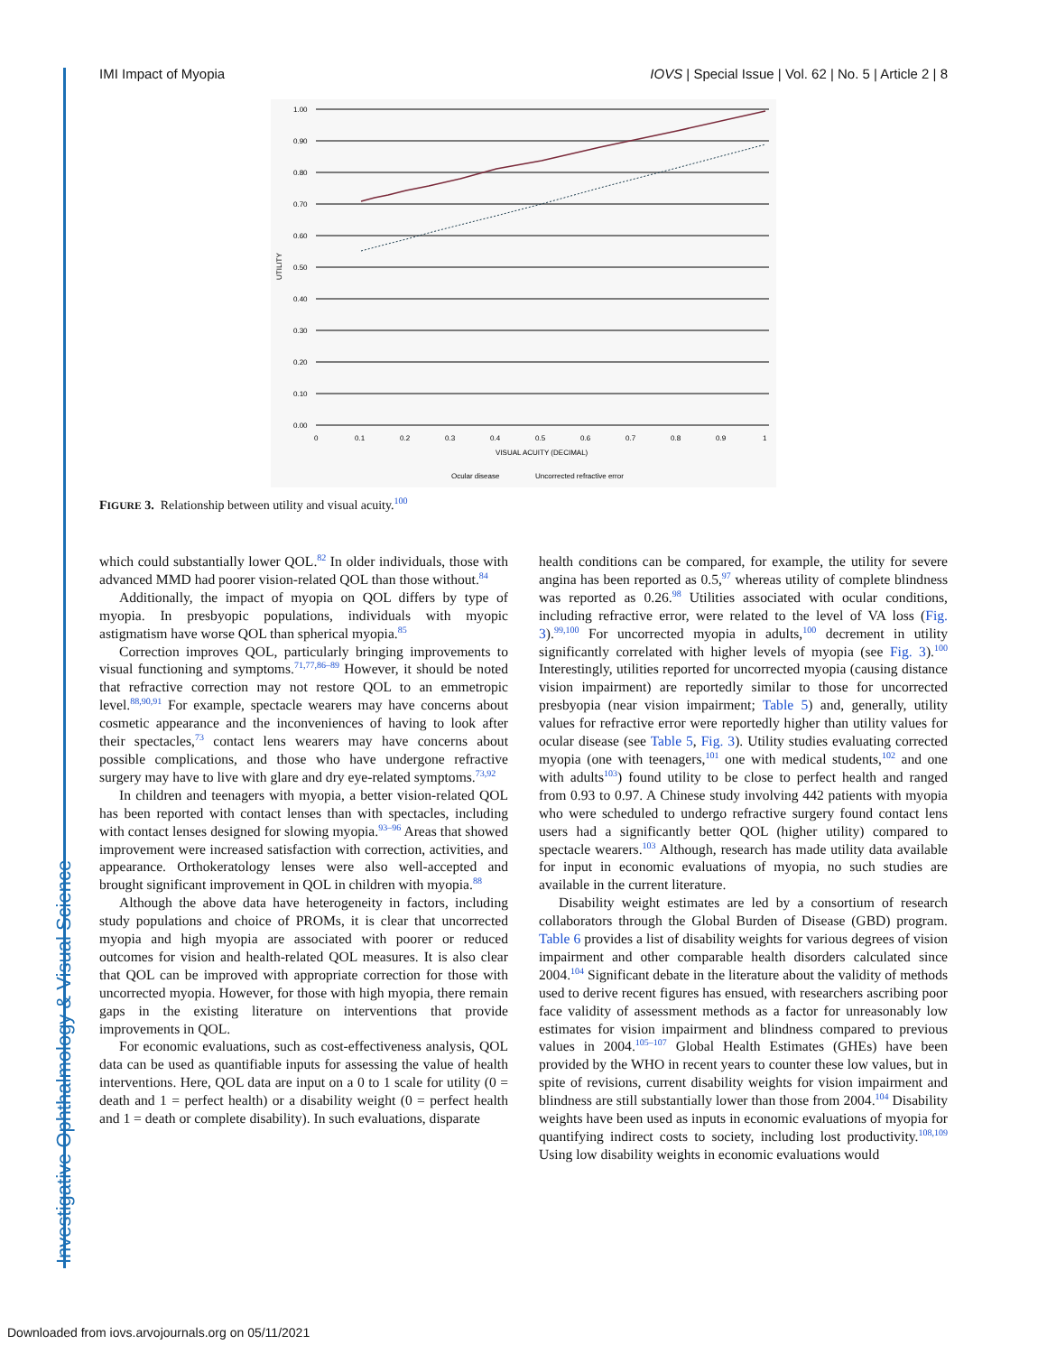Investigative Ophthalmology & Visual Science
IMI Impact of Myopia IOVS | Special Issue | Vol. 62 | No. 5 | Article 2 | 8
1.00
0.90
0.80
0.70
0.60
0.50
0.40
0.30
0.20
0.10
0.00
0
0.1
0.2
0.3
0.4
0.5
0.6
0.7
0.8
0.9
1
VISUAL ACUITY (DECIMAL)
UTILITY
Ocular disease
Uncorrected refractive error
FIGURE 3. Relationship between utility and visual acuity.<sup>100</sup>
which could substantially lower QOL.<sup>82</sup> In older individuals, those with advanced MMD had poorer vision-related QOL than those without.<sup>84</sup>
Additionally, the impact of myopia on QOL differs by type of myopia. In presbyopic populations, individuals with myopic astigmatism have worse QOL than spherical myopia.<sup>85</sup>
Correction improves QOL, particularly bringing improvements to visual functioning and symptoms.<sup>71,77,86–89</sup> However, it should be noted that refractive correction may not restore QOL to an emmetropic level.<sup>88,90,91</sup> For example, spectacle wearers may have concerns about cosmetic appearance and the inconveniences of having to look after their spectacles,<sup>73</sup> contact lens wearers may have concerns about possible complications, and those who have undergone refractive surgery may have to live with glare and dry eye-related symptoms.<sup>73,92</sup>
In children and teenagers with myopia, a better vision-related QOL has been reported with contact lenses than with spectacles, including with contact lenses designed for slowing myopia.<sup>93–96</sup> Areas that showed improvement were increased satisfaction with correction, activities, and appearance. Orthokeratology lenses were also well-accepted and brought significant improvement in QOL in children with myopia.<sup>88</sup>
Although the above data have heterogeneity in factors, including study populations and choice of PROMs, it is clear that uncorrected myopia and high myopia are associated with poorer or reduced outcomes for vision and health-related QOL measures. It is also clear that QOL can be improved with appropriate correction for those with uncorrected myopia. However, for those with high myopia, there remain gaps in the existing literature on interventions that provide improvements in QOL.
For economic evaluations, such as cost-effectiveness analysis, QOL data can be used as quantifiable inputs for assessing the value of health interventions. Here, QOL data are input on a 0 to 1 scale for utility (0 = death and 1 = perfect health) or a disability weight (0 = perfect health and 1 = death or complete disability). In such evaluations, disparate
health conditions can be compared, for example, the utility for severe angina has been reported as 0.5,<sup>97</sup> whereas utility of complete blindness was reported as 0.26.<sup>98</sup> Utilities associated with ocular conditions, including refractive error, were related to the level of VA loss (Fig. 3).<sup>99,100</sup> For uncorrected myopia in adults,<sup>100</sup> decrement in utility significantly correlated with higher levels of myopia (see Fig. 3).<sup>100</sup> Interestingly, utilities reported for uncorrected myopia (causing distance vision impairment) are reportedly similar to those for uncorrected presbyopia (near vision impairment; Table 5) and, generally, utility values for refractive error were reportedly higher than utility values for ocular disease (see Table 5, Fig. 3). Utility studies evaluating corrected myopia (one with teenagers,<sup>101</sup> one with medical students,<sup>102</sup> and one with adults<sup>103</sup>) found utility to be close to perfect health and ranged from 0.93 to 0.97. A Chinese study involving 442 patients with myopia who were scheduled to undergo refractive surgery found contact lens users had a significantly better QOL (higher utility) compared to spectacle wearers.<sup>103</sup> Although, research has made utility data available for input in economic evaluations of myopia, no such studies are available in the current literature.
Disability weight estimates are led by a consortium of research collaborators through the Global Burden of Disease (GBD) program. Table 6 provides a list of disability weights for various degrees of vision impairment and other comparable health disorders calculated since 2004.<sup>104</sup> Significant debate in the literature about the validity of methods used to derive recent figures has ensued, with researchers ascribing poor face validity of assessment methods as a factor for unreasonably low estimates for vision impairment and blindness compared to previous values in 2004.<sup>105–107</sup> Global Health Estimates (GHEs) have been provided by the WHO in recent years to counter these low values, but in spite of revisions, current disability weights for vision impairment and blindness are still substantially lower than those from 2004.<sup>104</sup> Disability weights have been used as inputs in economic evaluations of myopia for quantifying indirect costs to society, including lost productivity.<sup>108,109</sup> Using low disability weights in economic evaluations would
Downloaded from iovs.arvojournals.org on 05/11/2021